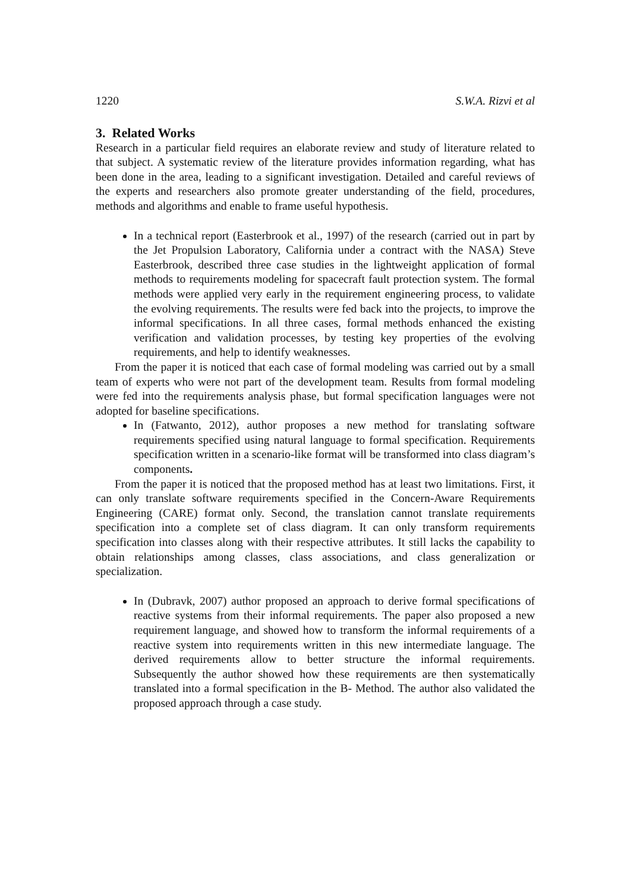1220 S.W.A. Rizvi et al
3. Related Works
Research in a particular field requires an elaborate review and study of literature related to that subject. A systematic review of the literature provides information regarding, what has been done in the area, leading to a significant investigation. Detailed and careful reviews of the experts and researchers also promote greater understanding of the field, procedures, methods and algorithms and enable to frame useful hypothesis.
In a technical report (Easterbrook et al., 1997) of the research (carried out in part by the Jet Propulsion Laboratory, California under a contract with the NASA) Steve Easterbrook, described three case studies in the lightweight application of formal methods to requirements modeling for spacecraft fault protection system. The formal methods were applied very early in the requirement engineering process, to validate the evolving requirements. The results were fed back into the projects, to improve the informal specifications. In all three cases, formal methods enhanced the existing verification and validation processes, by testing key properties of the evolving requirements, and help to identify weaknesses.
From the paper it is noticed that each case of formal modeling was carried out by a small team of experts who were not part of the development team. Results from formal modeling were fed into the requirements analysis phase, but formal specification languages were not adopted for baseline specifications.
In (Fatwanto, 2012), author proposes a new method for translating software requirements specified using natural language to formal specification. Requirements specification written in a scenario-like format will be transformed into class diagram’s components.
From the paper it is noticed that the proposed method has at least two limitations. First, it can only translate software requirements specified in the Concern-Aware Requirements Engineering (CARE) format only. Second, the translation cannot translate requirements specification into a complete set of class diagram. It can only transform requirements specification into classes along with their respective attributes. It still lacks the capability to obtain relationships among classes, class associations, and class generalization or specialization.
In (Dubravk, 2007) author proposed an approach to derive formal specifications of reactive systems from their informal requirements. The paper also proposed a new requirement language, and showed how to transform the informal requirements of a reactive system into requirements written in this new intermediate language. The derived requirements allow to better structure the informal requirements. Subsequently the author showed how these requirements are then systematically translated into a formal specification in the B- Method. The author also validated the proposed approach through a case study.